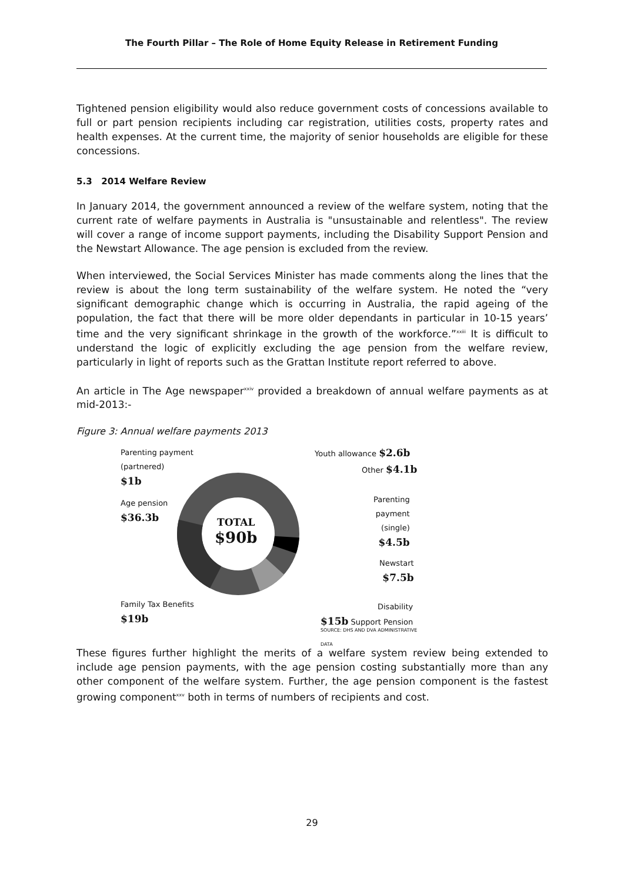The Fourth Pillar – The Role of Home Equity Release in Retirement Funding
Tightened pension eligibility would also reduce government costs of concessions available to full or part pension recipients including car registration, utilities costs, property rates and health expenses. At the current time, the majority of senior households are eligible for these concessions.
5.3 2014 Welfare Review
In January 2014, the government announced a review of the welfare system, noting that the current rate of welfare payments in Australia is "unsustainable and relentless". The review will cover a range of income support payments, including the Disability Support Pension and the Newstart Allowance. The age pension is excluded from the review.
When interviewed, the Social Services Minister has made comments along the lines that the review is about the long term sustainability of the welfare system. He noted the “very significant demographic change which is occurring in Australia, the rapid ageing of the population, the fact that there will be more older dependants in particular in 10-15 years’ time and the very significant shrinkage in the growth of the workforce.”<sup>xxiii</sup> It is difficult to understand the logic of explicitly excluding the age pension from the welfare review, particularly in light of reports such as the Grattan Institute report referred to above.
An article in The Age newspaper<sup>xxiv</sup> provided a breakdown of annual welfare payments as at mid-2013:-
Figure 3: Annual welfare payments 2013
Parenting payment
(partnered)
$1b
Age pension
$36.3b
TOTAL
$90b
Family Tax Benefits
$19b
Youth allowance $2.6b
Other $4.1b
Parenting
payment
(single)
$4.5b
Newstart
$7.5b
Disability
$15b Support Pension
SOURCE: DHS AND DVA ADMINISTRATIVE DATA
These figures further highlight the merits of a welfare system review being extended to include age pension payments, with the age pension costing substantially more than any other component of the welfare system. Further, the age pension component is the fastest growing component<sup>xxv</sup> both in terms of numbers of recipients and cost.
29